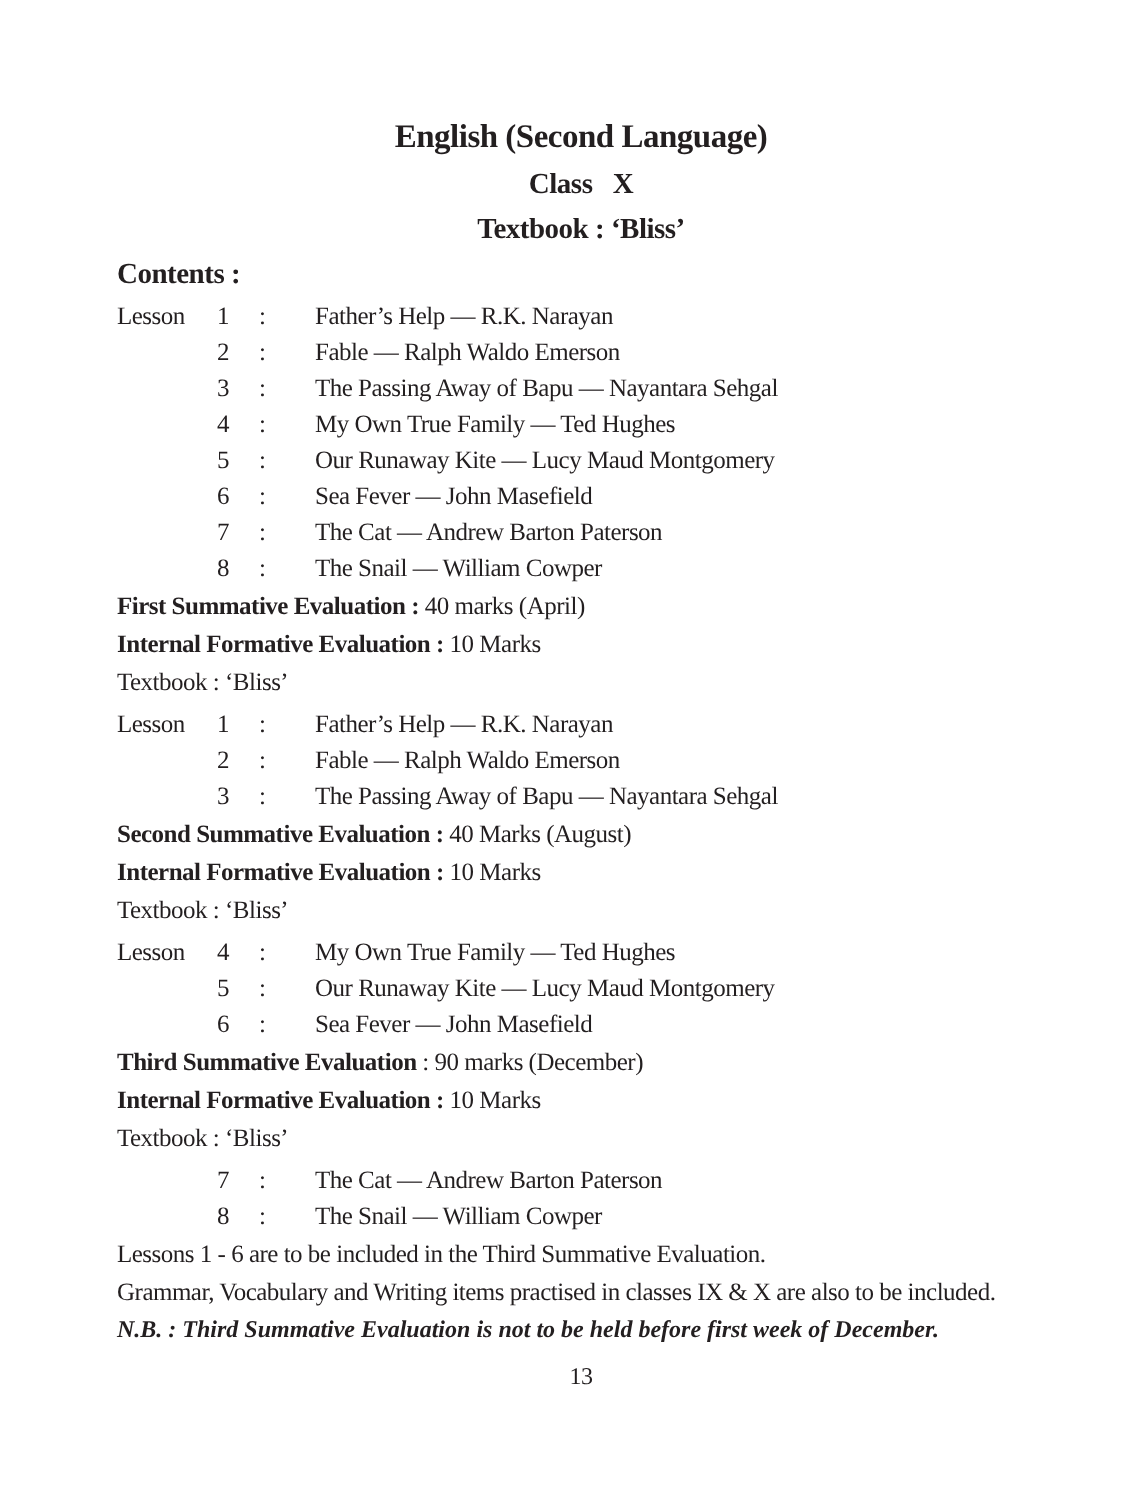English (Second Language)
Class X
Textbook : ‘Bliss’
Contents :
| Lesson | 1 | : | Father’s Help — R.K. Narayan |
| | 2 | : | Fable — Ralph Waldo Emerson |
| | 3 | : | The Passing Away of Bapu — Nayantara Sehgal |
| | 4 | : | My Own True Family — Ted Hughes |
| | 5 | : | Our Runaway Kite — Lucy Maud Montgomery |
| | 6 | : | Sea Fever — John Masefield |
| | 7 | : | The Cat — Andrew Barton Paterson |
| | 8 | : | The Snail — William Cowper |
First Summative Evaluation : 40 marks (April)
Internal Formative Evaluation : 10 Marks
Textbook : ‘Bliss’
| Lesson | 1 | : | Father’s Help — R.K. Narayan |
| | 2 | : | Fable — Ralph Waldo Emerson |
| | 3 | : | The Passing Away of Bapu — Nayantara Sehgal |
Second Summative Evaluation : 40 Marks (August)
Internal Formative Evaluation : 10 Marks
Textbook : ‘Bliss’
| Lesson | 4 | : | My Own True Family — Ted Hughes |
| | 5 | : | Our Runaway Kite — Lucy Maud Montgomery |
| | 6 | : | Sea Fever — John Masefield |
Third Summative Evaluation : 90 marks (December)
Internal Formative Evaluation : 10 Marks
Textbook : ‘Bliss’
| | 7 | : | The Cat — Andrew Barton Paterson |
| | 8 | : | The Snail — William Cowper |
Lessons 1 - 6 are to be included in the Third Summative Evaluation.
Grammar, Vocabulary and Writing items practised in classes IX & X are also to be included.
N.B. : Third Summative Evaluation is not to be held before first week of December.
13